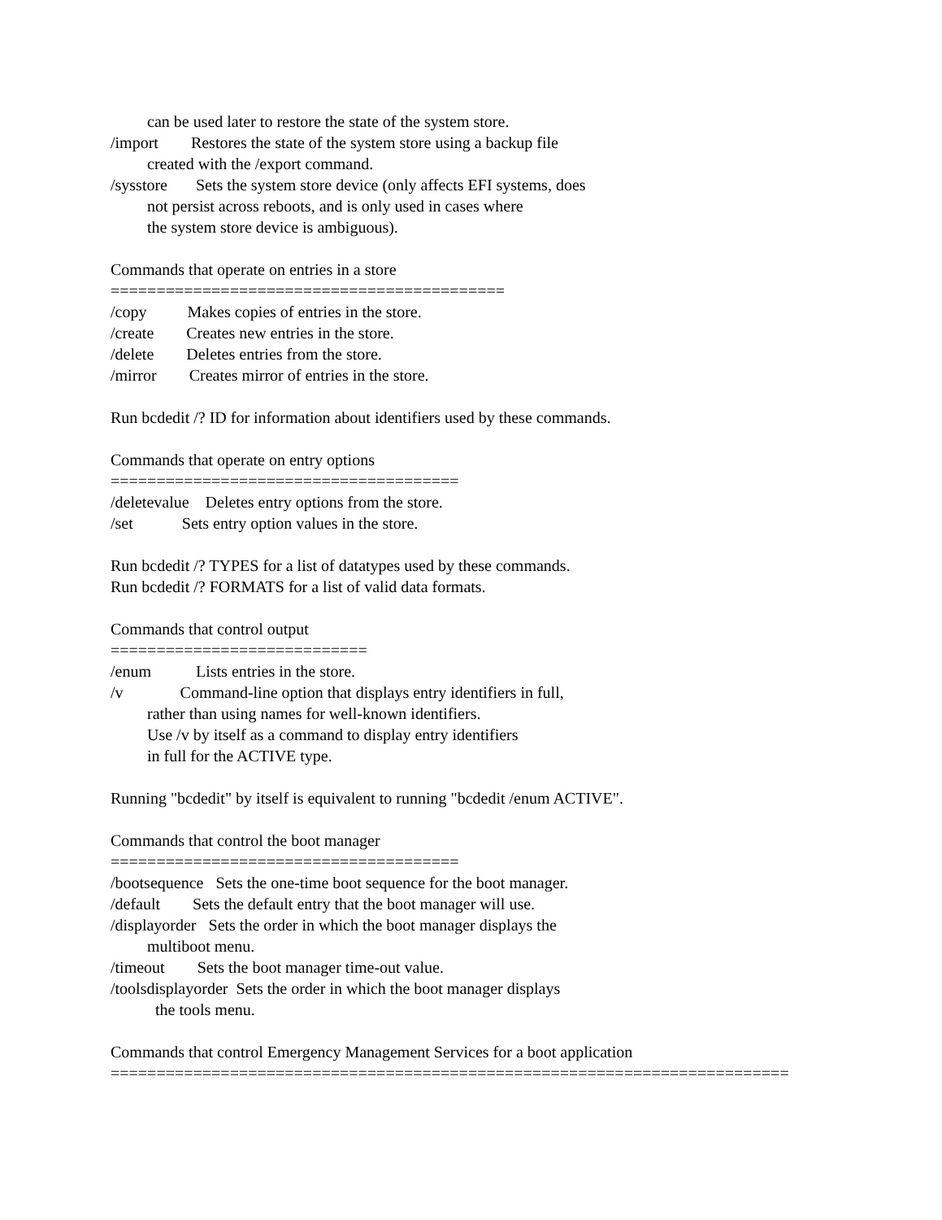can be used later to restore the state of the system store. /import Restores the state of the system store using a backup file created with the /export command. /sysstore Sets the system store device (only affects EFI systems, does not persist across reboots, and is only used in cases where the system store device is ambiguous). Commands that operate on entries in a store =========================================== /copy Makes copies of entries in the store. /create Creates new entries in the store. /delete Deletes entries from the store. /mirror Creates mirror of entries in the store. Run bcdedit /? ID for information about identifiers used by these commands. Commands that operate on entry options ====================================== /deletevalue Deletes entry options from the store. /set Sets entry option values in the store. Run bcdedit /? TYPES for a list of datatypes used by these commands. Run bcdedit /? FORMATS for a list of valid data formats. Commands that control output ============================ /enum Lists entries in the store. /v Command-line option that displays entry identifiers in full, rather than using names for well-known identifiers. Use /v by itself as a command to display entry identifiers in full for the ACTIVE type. Running "bcdedit" by itself is equivalent to running "bcdedit /enum ACTIVE". Commands that control the boot manager ====================================== /bootsequence Sets the one-time boot sequence for the boot manager. /default Sets the default entry that the boot manager will use. /displayorder Sets the order in which the boot manager displays the multiboot menu. /timeout Sets the boot manager time-out value. /toolsdisplayorder Sets the order in which the boot manager displays the tools menu. Commands that control Emergency Management Services for a boot application ==========================================================================